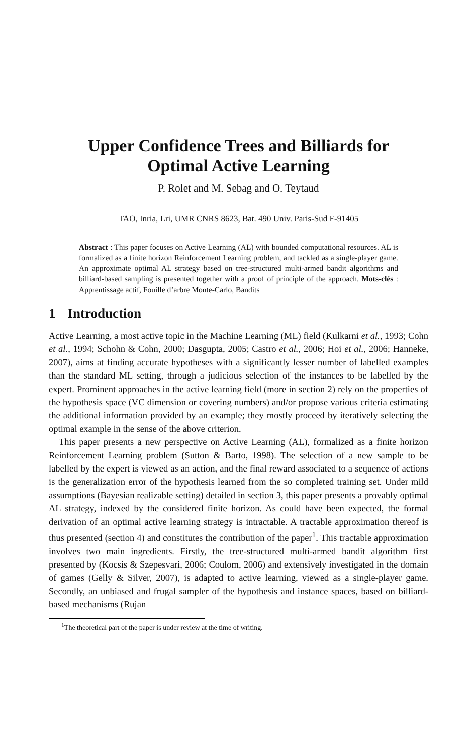Upper Confidence Trees and Billiards for
Optimal Active Learning
P. Rolet and M. Sebag and O. Teytaud
TAO, Inria, Lri, UMR CNRS 8623, Bat. 490 Univ. Paris-Sud F-91405
Abstract : This paper focuses on Active Learning (AL) with bounded computational resources. AL is formalized as a finite horizon Reinforcement Learning problem, and tackled as a single-player game. An approximate optimal AL strategy based on tree-structured multi-armed bandit algorithms and billiard-based sampling is presented together with a proof of principle of the approach. Mots-clés : Apprentissage actif, Fouille d’arbre Monte-Carlo, Bandits
1 Introduction
Active Learning, a most active topic in the Machine Learning (ML) field (Kulkarni et al., 1993; Cohn et al., 1994; Schohn & Cohn, 2000; Dasgupta, 2005; Castro et al., 2006; Hoi et al., 2006; Hanneke, 2007), aims at finding accurate hypotheses with a significantly lesser number of labelled examples than the standard ML setting, through a judicious selection of the instances to be labelled by the expert. Prominent approaches in the active learning field (more in section 2) rely on the properties of the hypothesis space (VC dimension or covering numbers) and/or propose various criteria estimating the additional information provided by an example; they mostly proceed by iteratively selecting the optimal example in the sense of the above criterion.
This paper presents a new perspective on Active Learning (AL), formalized as a finite horizon Reinforcement Learning problem (Sutton & Barto, 1998). The selection of a new sample to be labelled by the expert is viewed as an action, and the final reward associated to a sequence of actions is the generalization error of the hypothesis learned from the so completed training set. Under mild assumptions (Bayesian realizable setting) detailed in section 3, this paper presents a provably optimal AL strategy, indexed by the considered finite horizon. As could have been expected, the formal derivation of an optimal active learning strategy is intractable. A tractable approximation thereof is thus presented (section 4) and constitutes the contribution of the paper<sup>1</sup>. This tractable approximation involves two main ingredients. Firstly, the tree-structured multi-armed bandit algorithm first presented by (Kocsis & Szepesvari, 2006; Coulom, 2006) and extensively investigated in the domain of games (Gelly & Silver, 2007), is adapted to active learning, viewed as a single-player game. Secondly, an unbiased and frugal sampler of the hypothesis and instance spaces, based on billiard-based mechanisms (Rujan
<sup>1</sup> The theoretical part of the paper is under review at the time of writing.